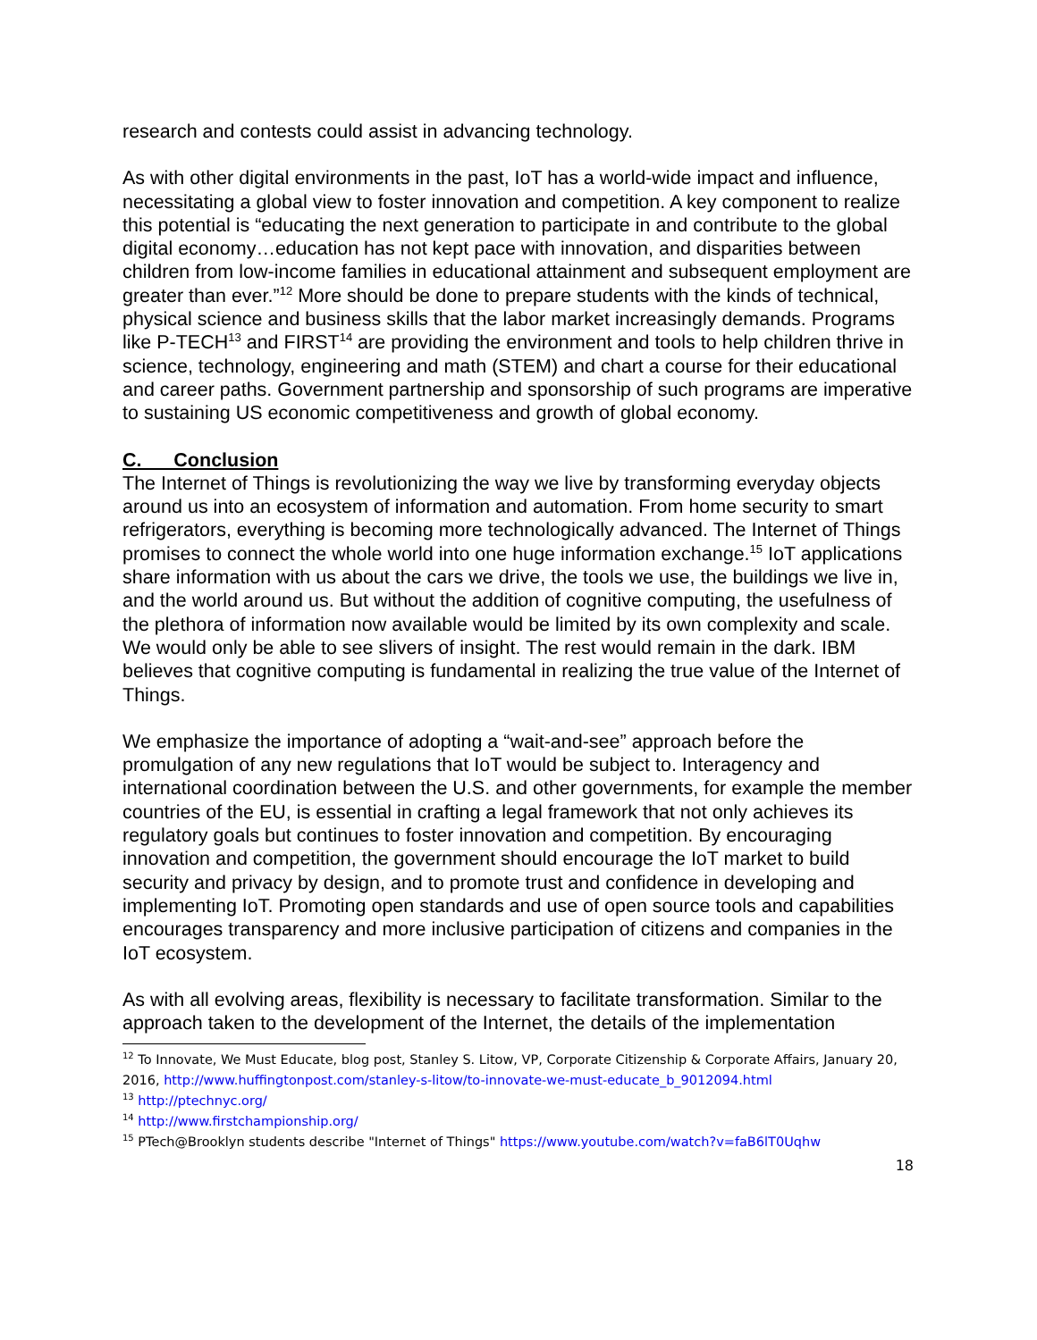research and contests could assist in advancing technology.
As with other digital environments in the past, IoT has a world-wide impact and influence, necessitating a global view to foster innovation and competition. A key component to realize this potential is “educating the next generation to participate in and contribute to the global digital economy…education has not kept pace with innovation, and disparities between children from low-income families in educational attainment and subsequent employment are greater than ever.”<sup>12</sup> More should be done to prepare students with the kinds of technical, physical science and business skills that the labor market increasingly demands. Programs like P-TECH<sup>13</sup> and FIRST<sup>14</sup> are providing the environment and tools to help children thrive in science, technology, engineering and math (STEM) and chart a course for their educational and career paths. Government partnership and sponsorship of such programs are imperative to sustaining US economic competitiveness and growth of global economy.
C. Conclusion
The Internet of Things is revolutionizing the way we live by transforming everyday objects around us into an ecosystem of information and automation. From home security to smart refrigerators, everything is becoming more technologically advanced. The Internet of Things promises to connect the whole world into one huge information exchange.<sup>15</sup> IoT applications share information with us about the cars we drive, the tools we use, the buildings we live in, and the world around us. But without the addition of cognitive computing, the usefulness of the plethora of information now available would be limited by its own complexity and scale. We would only be able to see slivers of insight. The rest would remain in the dark. IBM believes that cognitive computing is fundamental in realizing the true value of the Internet of Things.
We emphasize the importance of adopting a “wait-and-see” approach before the promulgation of any new regulations that IoT would be subject to. Interagency and international coordination between the U.S. and other governments, for example the member countries of the EU, is essential in crafting a legal framework that not only achieves its regulatory goals but continues to foster innovation and competition. By encouraging innovation and competition, the government should encourage the IoT market to build security and privacy by design, and to promote trust and confidence in developing and implementing IoT. Promoting open standards and use of open source tools and capabilities encourages transparency and more inclusive participation of citizens and companies in the IoT ecosystem.
As with all evolving areas, flexibility is necessary to facilitate transformation. Similar to the approach taken to the development of the Internet, the details of the implementation
<sup>12</sup> To Innovate, We Must Educate, blog post, Stanley S. Litow, VP, Corporate Citizenship & Corporate Affairs, January 20, 2016, http://www.huffingtonpost.com/stanley-s-litow/to-innovate-we-must-educate_b_9012094.html
<sup>13</sup> http://ptechnyc.org/
<sup>14</sup> http://www.firstchampionship.org/
<sup>15</sup> PTech@Brooklyn students describe "Internet of Things" https://www.youtube.com/watch?v=faB6lT0Uqhw
18